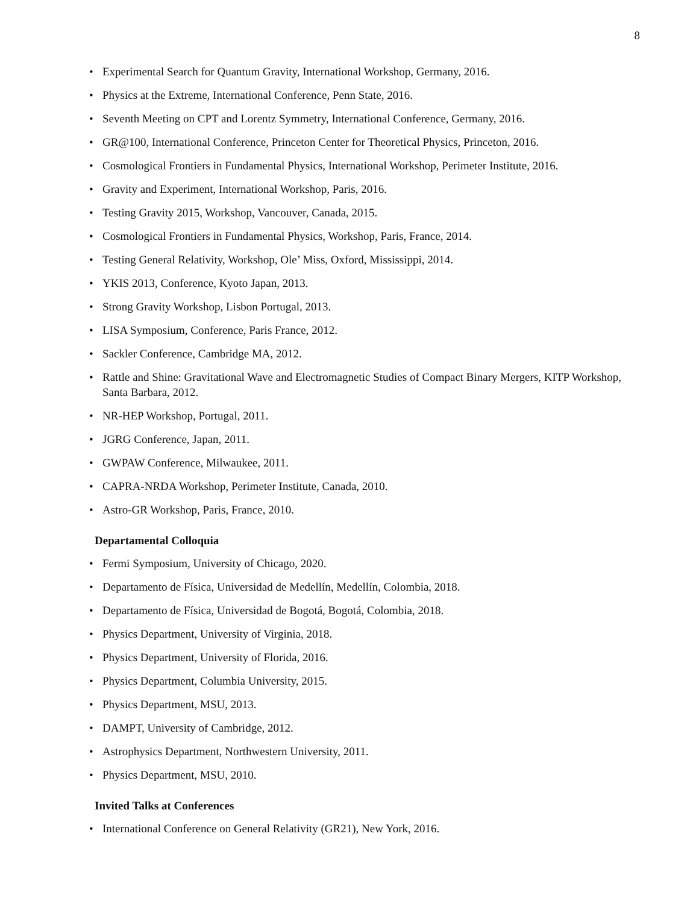8
• Experimental Search for Quantum Gravity, International Workshop, Germany, 2016.
• Physics at the Extreme, International Conference, Penn State, 2016.
• Seventh Meeting on CPT and Lorentz Symmetry, International Conference, Germany, 2016.
• GR@100, International Conference, Princeton Center for Theoretical Physics, Princeton, 2016.
• Cosmological Frontiers in Fundamental Physics, International Workshop, Perimeter Institute, 2016.
• Gravity and Experiment, International Workshop, Paris, 2016.
• Testing Gravity 2015, Workshop, Vancouver, Canada, 2015.
• Cosmological Frontiers in Fundamental Physics, Workshop, Paris, France, 2014.
• Testing General Relativity, Workshop, Ole’ Miss, Oxford, Mississippi, 2014.
• YKIS 2013, Conference, Kyoto Japan, 2013.
• Strong Gravity Workshop, Lisbon Portugal, 2013.
• LISA Symposium, Conference, Paris France, 2012.
• Sackler Conference, Cambridge MA, 2012.
• Rattle and Shine: Gravitational Wave and Electromagnetic Studies of Compact Binary Mergers, KITP Workshop, Santa Barbara, 2012.
• NR-HEP Workshop, Portugal, 2011.
• JGRG Conference, Japan, 2011.
• GWPAW Conference, Milwaukee, 2011.
• CAPRA-NRDA Workshop, Perimeter Institute, Canada, 2010.
• Astro-GR Workshop, Paris, France, 2010.
Departamental Colloquia
• Fermi Symposium, University of Chicago, 2020.
• Departamento de Física, Universidad de Medellín, Medellín, Colombia, 2018.
• Departamento de Física, Universidad de Bogotá, Bogotá, Colombia, 2018.
• Physics Department, University of Virginia, 2018.
• Physics Department, University of Florida, 2016.
• Physics Department, Columbia University, 2015.
• Physics Department, MSU, 2013.
• DAMPT, University of Cambridge, 2012.
• Astrophysics Department, Northwestern University, 2011.
• Physics Department, MSU, 2010.
Invited Talks at Conferences
• International Conference on General Relativity (GR21), New York, 2016.